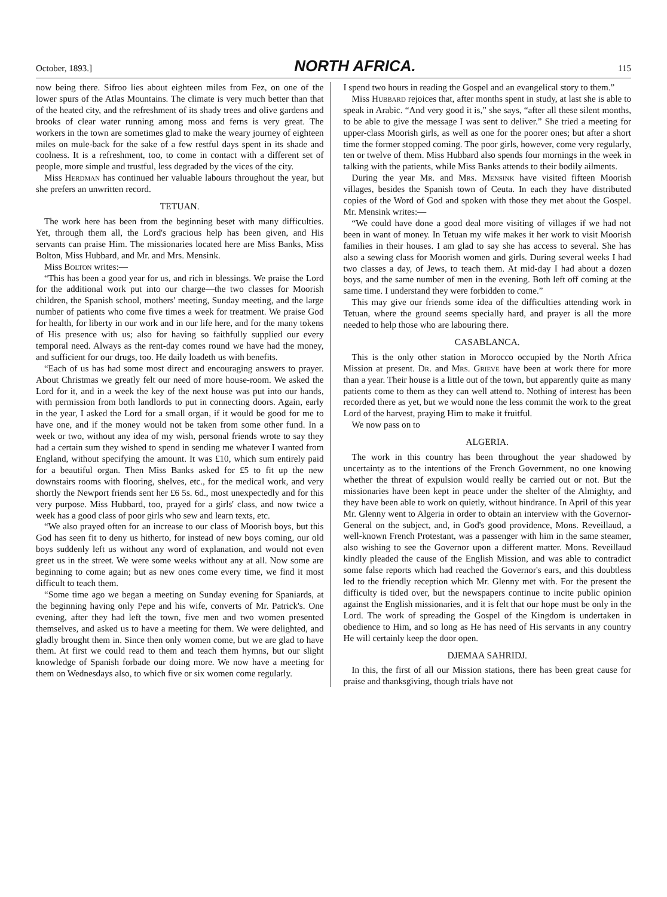October, 1893.] NORTH AFRICA. 115
now being there. Sifroo lies about eighteen miles from Fez, on one of the lower spurs of the Atlas Mountains. The climate is very much better than that of the heated city, and the refreshment of its shady trees and olive gardens and brooks of clear water running among moss and ferns is very great. The workers in the town are sometimes glad to make the weary journey of eighteen miles on mule-back for the sake of a few restful days spent in its shade and coolness. It is a refreshment, too, to come in contact with a different set of people, more simple and trustful, less degraded by the vices of the city.
Miss Herdman has continued her valuable labours throughout the year, but she prefers an unwritten record.
TETUAN.
The work here has been from the beginning beset with many difficulties. Yet, through them all, the Lord's gracious help has been given, and His servants can praise Him. The missionaries located here are Miss Banks, Miss Bolton, Miss Hubbard, and Mr. and Mrs. Mensink.
Miss Bolton writes:—
“This has been a good year for us, and rich in blessings. We praise the Lord for the additional work put into our charge—the two classes for Moorish children, the Spanish school, mothers' meeting, Sunday meeting, and the large number of patients who come five times a week for treatment. We praise God for health, for liberty in our work and in our life here, and for the many tokens of His presence with us; also for having so faithfully supplied our every temporal need. Always as the rent-day comes round we have had the money, and sufficient for our drugs, too. He daily loadeth us with benefits.
“Each of us has had some most direct and encouraging answers to prayer. About Christmas we greatly felt our need of more house-room. We asked the Lord for it, and in a week the key of the next house was put into our hands, with permission from both landlords to put in connecting doors. Again, early in the year, I asked the Lord for a small organ, if it would be good for me to have one, and if the money would not be taken from some other fund. In a week or two, without any idea of my wish, personal friends wrote to say they had a certain sum they wished to spend in sending me whatever I wanted from England, without specifying the amount. It was £10, which sum entirely paid for a beautiful organ. Then Miss Banks asked for £5 to fit up the new downstairs rooms with flooring, shelves, etc., for the medical work, and very shortly the Newport friends sent her £6 5s. 6d., most unexpectedly and for this very purpose. Miss Hubbard, too, prayed for a girls' class, and now twice a week has a good class of poor girls who sew and learn texts, etc.
“We also prayed often for an increase to our class of Moorish boys, but this God has seen fit to deny us hitherto, for instead of new boys coming, our old boys suddenly left us without any word of explanation, and would not even greet us in the street. We were some weeks without any at all. Now some are beginning to come again; but as new ones come every time, we find it most difficult to teach them.
“Some time ago we began a meeting on Sunday evening for Spaniards, at the beginning having only Pepe and his wife, converts of Mr. Patrick's. One evening, after they had left the town, five men and two women presented themselves, and asked us to have a meeting for them. We were delighted, and gladly brought them in. Since then only women come, but we are glad to have them. At first we could read to them and teach them hymns, but our slight knowledge of Spanish forbade our doing more. We now have a meeting for them on Wednesdays also, to which five or six women come regularly.
I spend two hours in reading the Gospel and an evangelical story to them.”
Miss Hubbard rejoices that, after months spent in study, at last she is able to speak in Arabic. “And very good it is,” she says, “after all these silent months, to be able to give the message I was sent to deliver.” She tried a meeting for upper-class Moorish girls, as well as one for the poorer ones; but after a short time the former stopped coming. The poor girls, however, come very regularly, ten or twelve of them. Miss Hubbard also spends four mornings in the week in talking with the patients, while Miss Banks attends to their bodily ailments.
During the year Mr. and Mrs. Mensink have visited fifteen Moorish villages, besides the Spanish town of Ceuta. In each they have distributed copies of the Word of God and spoken with those they met about the Gospel. Mr. Mensink writes:—
“We could have done a good deal more visiting of villages if we had not been in want of money. In Tetuan my wife makes it her work to visit Moorish families in their houses. I am glad to say she has access to several. She has also a sewing class for Moorish women and girls. During several weeks I had two classes a day, of Jews, to teach them. At mid-day I had about a dozen boys, and the same number of men in the evening. Both left off coming at the same time. I understand they were forbidden to come.”
This may give our friends some idea of the difficulties attending work in Tetuan, where the ground seems specially hard, and prayer is all the more needed to help those who are labouring there.
CASABLANCA.
This is the only other station in Morocco occupied by the North Africa Mission at present. Dr. and Mrs. Grieve have been at work there for more than a year. Their house is a little out of the town, but apparently quite as many patients come to them as they can well attend to. Nothing of interest has been recorded there as yet, but we would none the less commit the work to the great Lord of the harvest, praying Him to make it fruitful.
We now pass on to
ALGERIA.
The work in this country has been throughout the year shadowed by uncertainty as to the intentions of the French Government, no one knowing whether the threat of expulsion would really be carried out or not. But the missionaries have been kept in peace under the shelter of the Almighty, and they have been able to work on quietly, without hindrance. In April of this year Mr. Glenny went to Algeria in order to obtain an interview with the Governor-General on the subject, and, in God's good providence, Mons. Reveillaud, a well-known French Protestant, was a passenger with him in the same steamer, also wishing to see the Governor upon a different matter. Mons. Reveillaud kindly pleaded the cause of the English Mission, and was able to contradict some false reports which had reached the Governor's ears, and this doubtless led to the friendly reception which Mr. Glenny met with. For the present the difficulty is tided over, but the newspapers continue to incite public opinion against the English missionaries, and it is felt that our hope must be only in the Lord. The work of spreading the Gospel of the Kingdom is undertaken in obedience to Him, and so long as He has need of His servants in any country He will certainly keep the door open.
DJEMAA SAHRIDJ.
In this, the first of all our Mission stations, there has been great cause for praise and thanksgiving, though trials have not